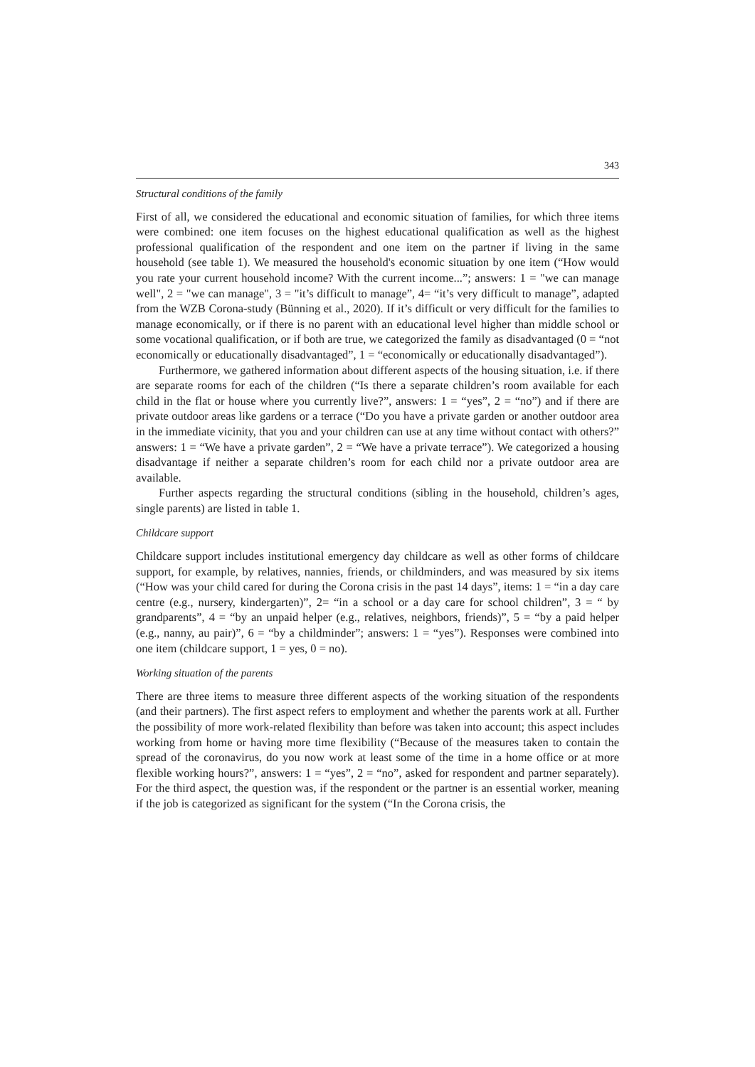343
Structural conditions of the family
First of all, we considered the educational and economic situation of families, for which three items were combined: one item focuses on the highest educational qualification as well as the highest professional qualification of the respondent and one item on the partner if living in the same household (see table 1). We measured the household's economic situation by one item (“How would you rate your current household income? With the current income...”; answers: 1 = "we can manage well", 2 = "we can manage", 3 = "it’s difficult to manage”, 4= “it’s very difficult to manage”, adapted from the WZB Corona-study (Bünning et al., 2020). If it’s difficult or very difficult for the families to manage economically, or if there is no parent with an educational level higher than middle school or some vocational qualification, or if both are true, we categorized the family as disadvantaged (0 = “not economically or educationally disadvantaged”, 1 = “economically or educationally disadvantaged”).
Furthermore, we gathered information about different aspects of the housing situation, i.e. if there are separate rooms for each of the children (“Is there a separate children’s room available for each child in the flat or house where you currently live?”, answers: 1 = “yes”, 2 = “no”) and if there are private outdoor areas like gardens or a terrace (“Do you have a private garden or another outdoor area in the immediate vicinity, that you and your children can use at any time without contact with others?” answers: 1 = “We have a private garden”, 2 = “We have a private terrace”). We categorized a housing disadvantage if neither a separate children’s room for each child nor a private outdoor area are available.
Further aspects regarding the structural conditions (sibling in the household, children’s ages, single parents) are listed in table 1.
Childcare support
Childcare support includes institutional emergency day childcare as well as other forms of childcare support, for example, by relatives, nannies, friends, or childminders, and was measured by six items (“How was your child cared for during the Corona crisis in the past 14 days”, items: 1 = “in a day care centre (e.g., nursery, kindergarten)”, 2= “in a school or a day care for school children”, 3 = “ by grandparents”, 4 = “by an unpaid helper (e.g., relatives, neighbors, friends)”, 5 = “by a paid helper (e.g., nanny, au pair)”, 6 = “by a childminder”; answers: 1 = “yes”). Responses were combined into one item (childcare support, 1 = yes, 0 = no).
Working situation of the parents
There are three items to measure three different aspects of the working situation of the respondents (and their partners). The first aspect refers to employment and whether the parents work at all. Further the possibility of more work-related flexibility than before was taken into account; this aspect includes working from home or having more time flexibility (“Because of the measures taken to contain the spread of the coronavirus, do you now work at least some of the time in a home office or at more flexible working hours?”, answers: 1 = “yes”, 2 = “no”, asked for respondent and partner separately). For the third aspect, the question was, if the respondent or the partner is an essential worker, meaning if the job is categorized as significant for the system (“In the Corona crisis, the